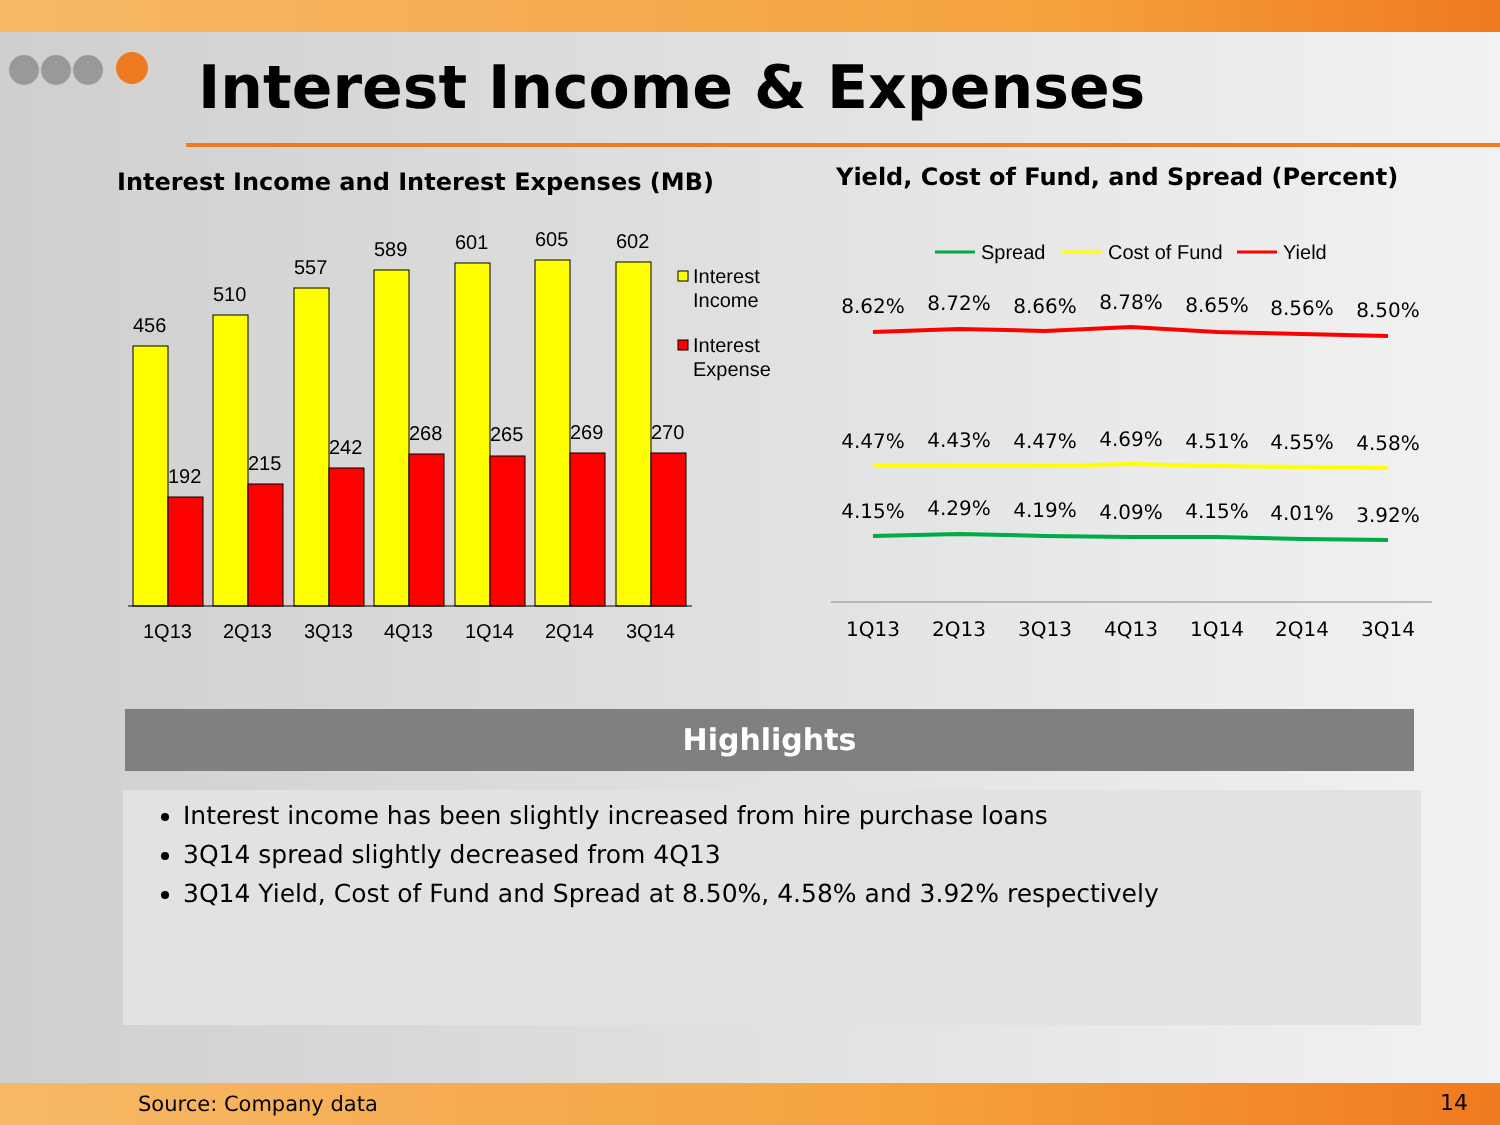Interest Income & Expenses
Interest Income and Interest Expenses (MB)
Yield, Cost of Fund, and Spread (Percent)
456
192
510
215
557
242
589
268
601
265
605
269
602
270
Interest
Income
Interest
Expense
1Q13
2Q13
3Q13
4Q13
1Q14
2Q14
3Q14
Spread
Cost of Fund
Yield
8.62%
8.72%
8.66%
8.78%
8.65%
8.56%
8.50%
4.47%
4.43%
4.47%
4.69%
4.51%
4.55%
4.58%
4.15%
4.29%
4.19%
4.09%
4.15%
4.01%
3.92%
1Q13
2Q13
3Q13
4Q13
1Q14
2Q14
3Q14
Highlights
Interest income has been slightly increased from hire purchase loans
3Q14 spread slightly decreased from 4Q13
3Q14 Yield, Cost of Fund and Spread at 8.50%, 4.58% and 3.92% respectively
Source: Company data 14